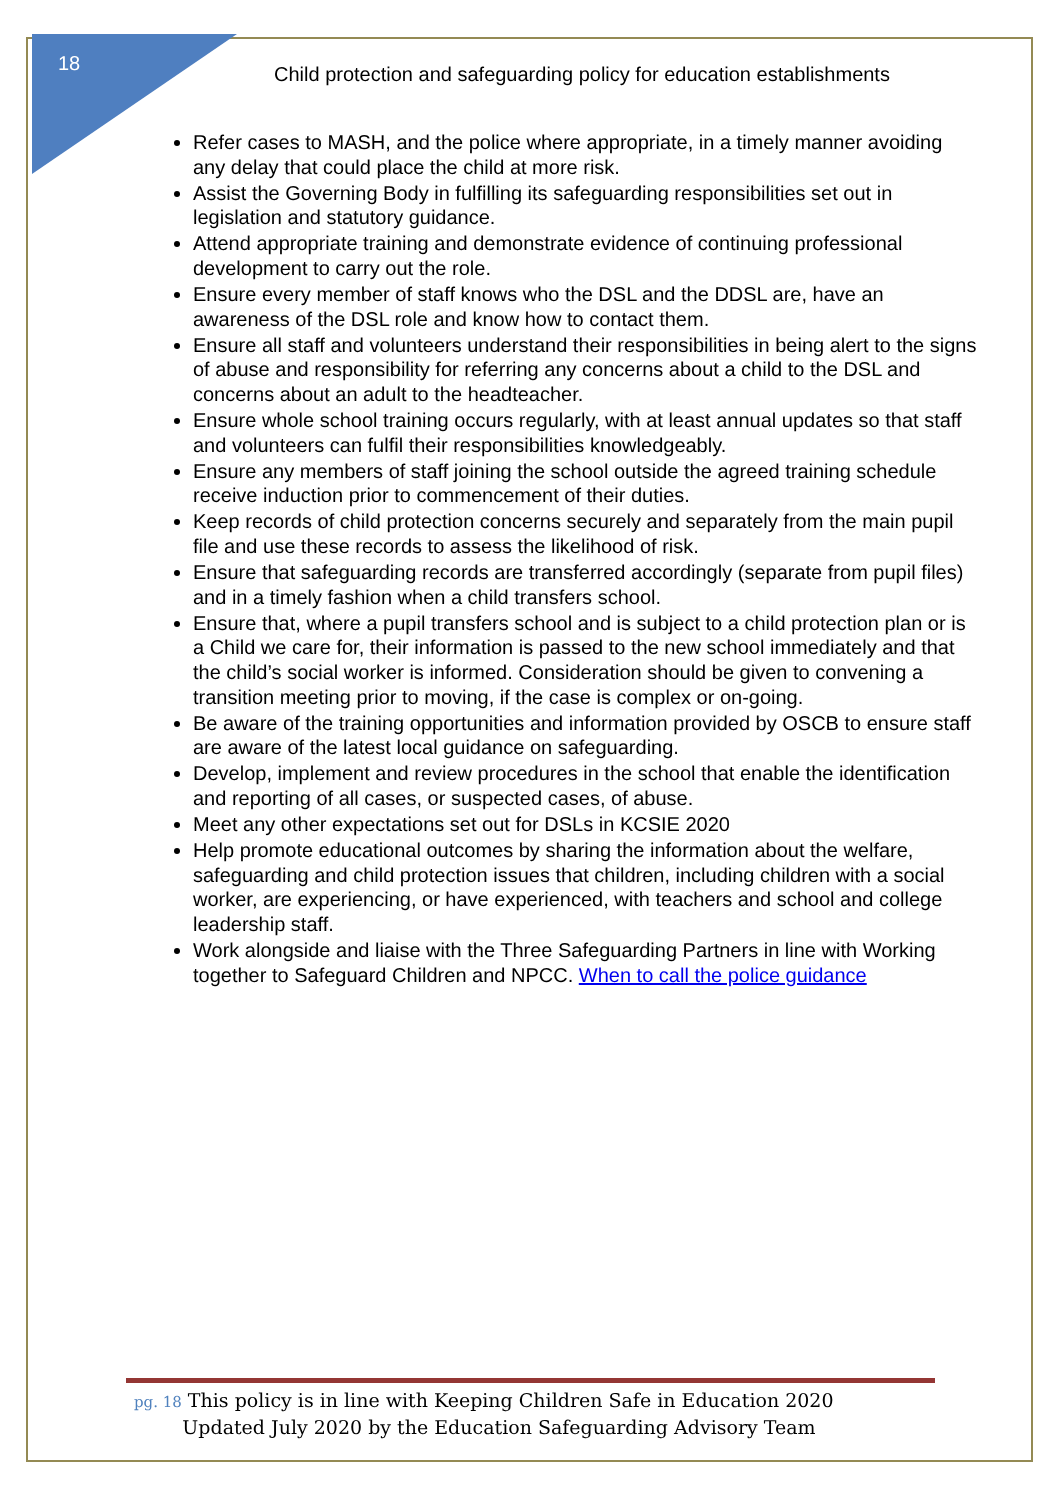18
Child protection and safeguarding policy for education establishments
Refer cases to MASH, and the police where appropriate, in a timely manner avoiding any delay that could place the child at more risk.
Assist the Governing Body in fulfilling its safeguarding responsibilities set out in legislation and statutory guidance.
Attend appropriate training and demonstrate evidence of continuing professional development to carry out the role.
Ensure every member of staff knows who the DSL and the DDSL are, have an awareness of the DSL role and know how to contact them.
Ensure all staff and volunteers understand their responsibilities in being alert to the signs of abuse and responsibility for referring any concerns about a child to the DSL and concerns about an adult to the headteacher.
Ensure whole school training occurs regularly, with at least annual updates so that staff and volunteers can fulfil their responsibilities knowledgeably.
Ensure any members of staff joining the school outside the agreed training schedule receive induction prior to commencement of their duties.
Keep records of child protection concerns securely and separately from the main pupil file and use these records to assess the likelihood of risk.
Ensure that safeguarding records are transferred accordingly (separate from pupil files) and in a timely fashion when a child transfers school.
Ensure that, where a pupil transfers school and is subject to a child protection plan or is a Child we care for, their information is passed to the new school immediately and that the child’s social worker is informed. Consideration should be given to convening a transition meeting prior to moving, if the case is complex or on-going.
Be aware of the training opportunities and information provided by OSCB to ensure staff are aware of the latest local guidance on safeguarding.
Develop, implement and review procedures in the school that enable the identification and reporting of all cases, or suspected cases, of abuse.
Meet any other expectations set out for DSLs in KCSIE 2020
Help promote educational outcomes by sharing the information about the welfare, safeguarding and child protection issues that children, including children with a social worker, are experiencing, or have experienced, with teachers and school and college leadership staff.
Work alongside and liaise with the Three Safeguarding Partners in line with Working together to Safeguard Children and NPCC. When to call the police guidance
pg. 18 This policy is in line with Keeping Children Safe in Education 2020
Updated July 2020 by the Education Safeguarding Advisory Team